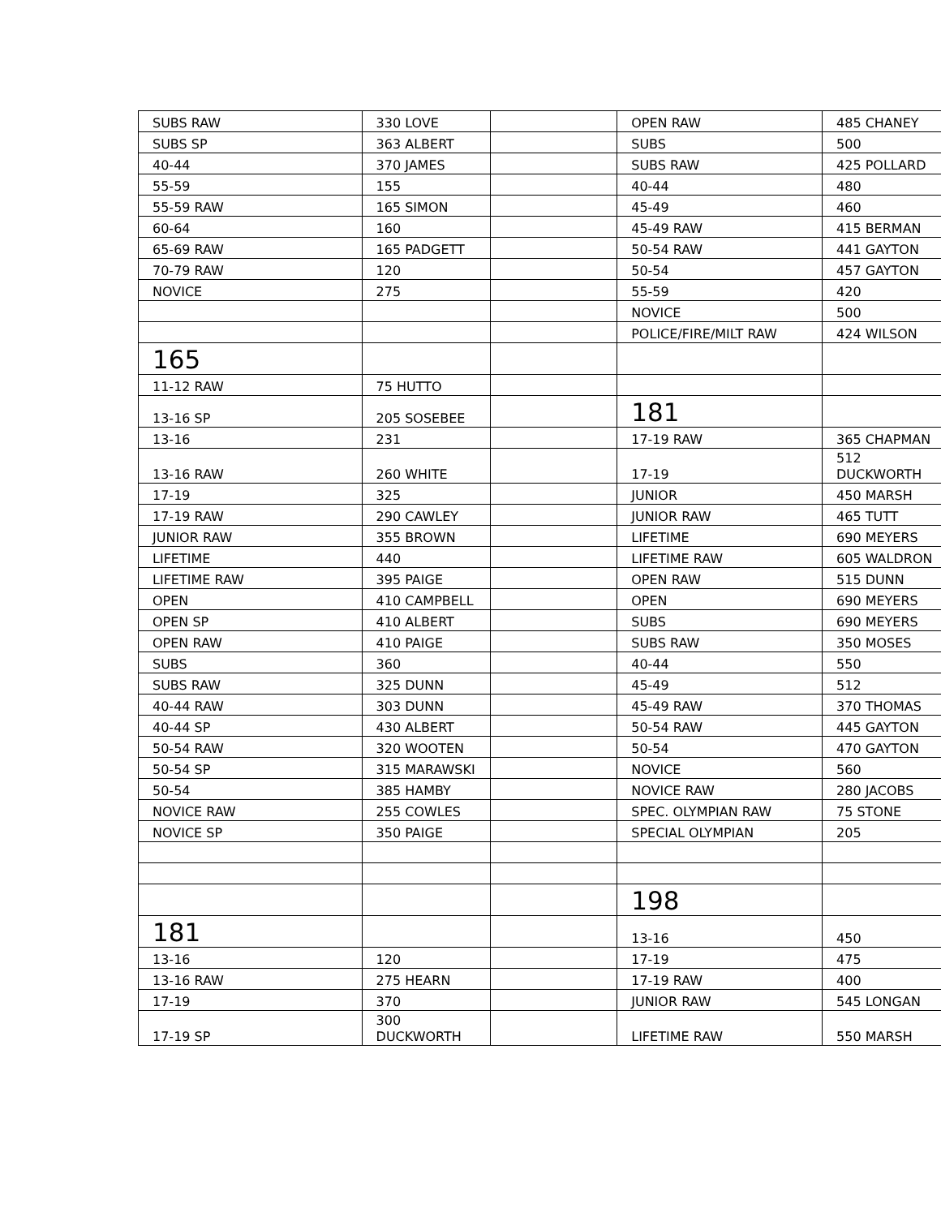| SUBS RAW | 330 LOVE | | OPEN RAW | 485 CHANEY |
| SUBS SP | 363 ALBERT | | SUBS | 500 |
| 40-44 | 370 JAMES | | SUBS RAW | 425 POLLARD |
| 55-59 | 155 | | 40-44 | 480 |
| 55-59 RAW | 165 SIMON | | 45-49 | 460 |
| 60-64 | 160 | | 45-49 RAW | 415 BERMAN |
| 65-69 RAW | 165 PADGETT | | 50-54 RAW | 441 GAYTON |
| 70-79 RAW | 120 | | 50-54 | 457 GAYTON |
| NOVICE | 275 | | 55-59 | 420 |
| | | | NOVICE | 500 |
| | | | POLICE/FIRE/MILT RAW | 424 WILSON |
| 165 | | | | |
| 11-12 RAW | 75 HUTTO | | | |
| 13-16 SP | 205 SOSEBEE | | 181 | |
| 13-16 | 231 | | 17-19 RAW | 365 CHAPMAN |
| 13-16 RAW | 260 WHITE | | 17-19 | 512 DUCKWORTH |
| 17-19 | 325 | | JUNIOR | 450 MARSH |
| 17-19 RAW | 290 CAWLEY | | JUNIOR RAW | 465 TUTT |
| JUNIOR RAW | 355 BROWN | | LIFETIME | 690 MEYERS |
| LIFETIME | 440 | | LIFETIME RAW | 605 WALDRON |
| LIFETIME RAW | 395 PAIGE | | OPEN RAW | 515 DUNN |
| OPEN | 410 CAMPBELL | | OPEN | 690 MEYERS |
| OPEN SP | 410 ALBERT | | SUBS | 690 MEYERS |
| OPEN RAW | 410 PAIGE | | SUBS RAW | 350 MOSES |
| SUBS | 360 | | 40-44 | 550 |
| SUBS RAW | 325 DUNN | | 45-49 | 512 |
| 40-44 RAW | 303 DUNN | | 45-49 RAW | 370 THOMAS |
| 40-44 SP | 430 ALBERT | | 50-54 RAW | 445 GAYTON |
| 50-54 RAW | 320 WOOTEN | | 50-54 | 470 GAYTON |
| 50-54 SP | 315 MARAWSKI | | NOVICE | 560 |
| 50-54 | 385 HAMBY | | NOVICE RAW | 280 JACOBS |
| NOVICE RAW | 255 COWLES | | SPEC. OLYMPIAN RAW | 75 STONE |
| NOVICE SP | 350 PAIGE | | SPECIAL OLYMPIAN | 205 |
| | | | 198 | |
| 181 | | | 13-16 | 450 |
| 13-16 | 120 | | 17-19 | 475 |
| 13-16 RAW | 275 HEARN | | 17-19 RAW | 400 |
| 17-19 | 370 | | JUNIOR RAW | 545 LONGAN |
| 17-19 SP | 300 DUCKWORTH | | LIFETIME RAW | 550 MARSH |